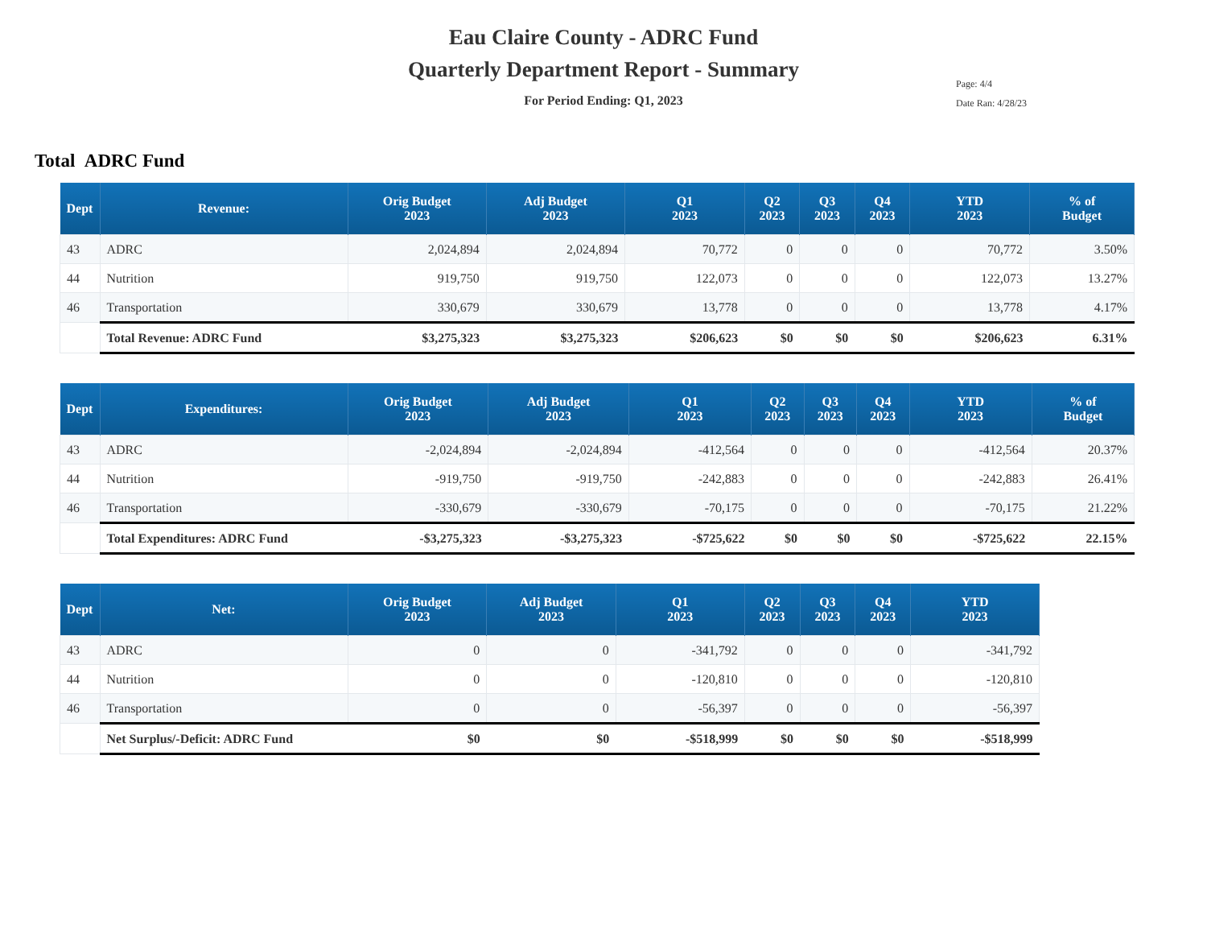Eau Claire County - ADRC Fund
Quarterly Department Report - Summary
For Period Ending: Q1, 2023
Page: 4/4
Date Ran: 4/28/23
Total ADRC Fund
| Dept | Revenue: | Orig Budget 2023 | Adj Budget 2023 | Q1 2023 | Q2 2023 | Q3 2023 | Q4 2023 | YTD 2023 | % of Budget |
| --- | --- | --- | --- | --- | --- | --- | --- | --- | --- |
| 43 | ADRC | 2,024,894 | 2,024,894 | 70,772 | 0 | 0 | 0 | 70,772 | 3.50% |
| 44 | Nutrition | 919,750 | 919,750 | 122,073 | 0 | 0 | 0 | 122,073 | 13.27% |
| 46 | Transportation | 330,679 | 330,679 | 13,778 | 0 | 0 | 0 | 13,778 | 4.17% |
| | Total Revenue: ADRC Fund | $3,275,323 | $3,275,323 | $206,623 | $0 | $0 | $0 | $206,623 | 6.31% |
| Dept | Expenditures: | Orig Budget 2023 | Adj Budget 2023 | Q1 2023 | Q2 2023 | Q3 2023 | Q4 2023 | YTD 2023 | % of Budget |
| --- | --- | --- | --- | --- | --- | --- | --- | --- | --- |
| 43 | ADRC | -2,024,894 | -2,024,894 | -412,564 | 0 | 0 | 0 | -412,564 | 20.37% |
| 44 | Nutrition | -919,750 | -919,750 | -242,883 | 0 | 0 | 0 | -242,883 | 26.41% |
| 46 | Transportation | -330,679 | -330,679 | -70,175 | 0 | 0 | 0 | -70,175 | 21.22% |
| | Total Expenditures: ADRC Fund | -$3,275,323 | -$3,275,323 | -$725,622 | $0 | $0 | $0 | -$725,622 | 22.15% |
| Dept | Net: | Orig Budget 2023 | Adj Budget 2023 | Q1 2023 | Q2 2023 | Q3 2023 | Q4 2023 | YTD 2023 |
| --- | --- | --- | --- | --- | --- | --- | --- | --- |
| 43 | ADRC | 0 | 0 | -341,792 | 0 | 0 | 0 | -341,792 |
| 44 | Nutrition | 0 | 0 | -120,810 | 0 | 0 | 0 | -120,810 |
| 46 | Transportation | 0 | 0 | -56,397 | 0 | 0 | 0 | -56,397 |
| | Net Surplus/-Deficit: ADRC Fund | $0 | $0 | -$518,999 | $0 | $0 | $0 | -$518,999 |